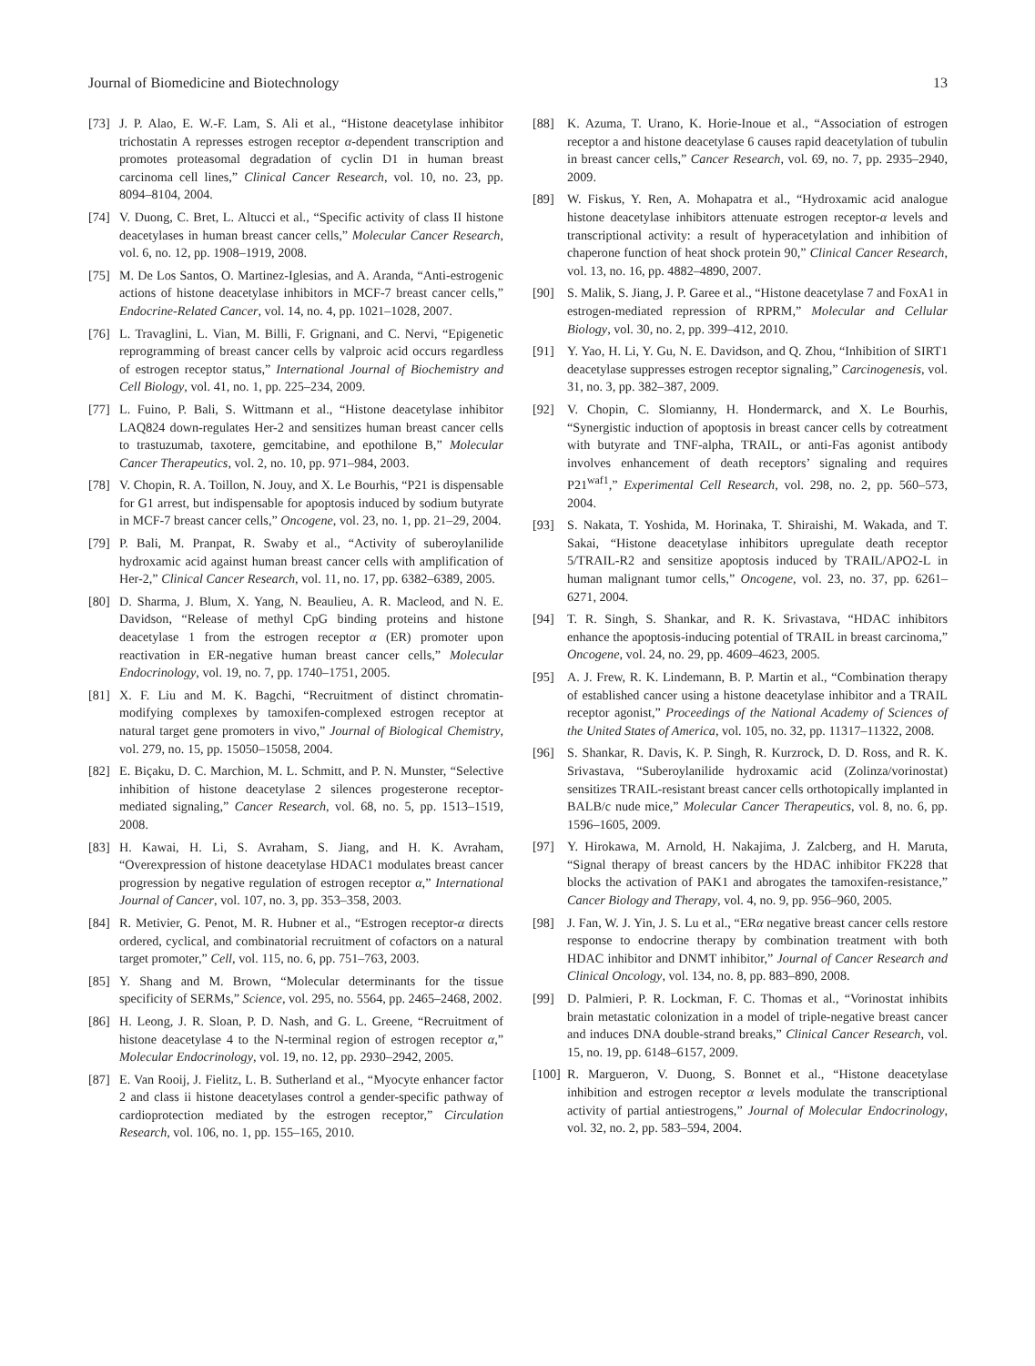Journal of Biomedicine and Biotechnology 13
[73] J. P. Alao, E. W.-F. Lam, S. Ali et al., “Histone deacetylase inhibitor trichostatin A represses estrogen receptor α-dependent transcription and promotes proteasomal degradation of cyclin D1 in human breast carcinoma cell lines,” Clinical Cancer Research, vol. 10, no. 23, pp. 8094–8104, 2004.
[74] V. Duong, C. Bret, L. Altucci et al., “Specific activity of class II histone deacetylases in human breast cancer cells,” Molecular Cancer Research, vol. 6, no. 12, pp. 1908–1919, 2008.
[75] M. De Los Santos, O. Martinez-Iglesias, and A. Aranda, “Anti-estrogenic actions of histone deacetylase inhibitors in MCF-7 breast cancer cells,” Endocrine-Related Cancer, vol. 14, no. 4, pp. 1021–1028, 2007.
[76] L. Travaglini, L. Vian, M. Billi, F. Grignani, and C. Nervi, “Epigenetic reprogramming of breast cancer cells by valproic acid occurs regardless of estrogen receptor status,” International Journal of Biochemistry and Cell Biology, vol. 41, no. 1, pp. 225–234, 2009.
[77] L. Fuino, P. Bali, S. Wittmann et al., “Histone deacetylase inhibitor LAQ824 down-regulates Her-2 and sensitizes human breast cancer cells to trastuzumab, taxotere, gemcitabine, and epothilone B,” Molecular Cancer Therapeutics, vol. 2, no. 10, pp. 971–984, 2003.
[78] V. Chopin, R. A. Toillon, N. Jouy, and X. Le Bourhis, “P21 is dispensable for G1 arrest, but indispensable for apoptosis induced by sodium butyrate in MCF-7 breast cancer cells,” Oncogene, vol. 23, no. 1, pp. 21–29, 2004.
[79] P. Bali, M. Pranpat, R. Swaby et al., “Activity of suberoylanilide hydroxamic acid against human breast cancer cells with amplification of Her-2,” Clinical Cancer Research, vol. 11, no. 17, pp. 6382–6389, 2005.
[80] D. Sharma, J. Blum, X. Yang, N. Beaulieu, A. R. Macleod, and N. E. Davidson, “Release of methyl CpG binding proteins and histone deacetylase 1 from the estrogen receptor α (ER) promoter upon reactivation in ER-negative human breast cancer cells,” Molecular Endocrinology, vol. 19, no. 7, pp. 1740–1751, 2005.
[81] X. F. Liu and M. K. Bagchi, “Recruitment of distinct chromatin-modifying complexes by tamoxifen-complexed estrogen receptor at natural target gene promoters in vivo,” Journal of Biological Chemistry, vol. 279, no. 15, pp. 15050–15058, 2004.
[82] E. Biçaku, D. C. Marchion, M. L. Schmitt, and P. N. Munster, “Selective inhibition of histone deacetylase 2 silences progesterone receptor-mediated signaling,” Cancer Research, vol. 68, no. 5, pp. 1513–1519, 2008.
[83] H. Kawai, H. Li, S. Avraham, S. Jiang, and H. K. Avraham, “Overexpression of histone deacetylase HDAC1 modulates breast cancer progression by negative regulation of estrogen receptor α,” International Journal of Cancer, vol. 107, no. 3, pp. 353–358, 2003.
[84] R. Metivier, G. Penot, M. R. Hubner et al., “Estrogen receptor-α directs ordered, cyclical, and combinatorial recruitment of cofactors on a natural target promoter,” Cell, vol. 115, no. 6, pp. 751–763, 2003.
[85] Y. Shang and M. Brown, “Molecular determinants for the tissue specificity of SERMs,” Science, vol. 295, no. 5564, pp. 2465–2468, 2002.
[86] H. Leong, J. R. Sloan, P. D. Nash, and G. L. Greene, “Recruitment of histone deacetylase 4 to the N-terminal region of estrogen receptor α,” Molecular Endocrinology, vol. 19, no. 12, pp. 2930–2942, 2005.
[87] E. Van Rooij, J. Fielitz, L. B. Sutherland et al., “Myocyte enhancer factor 2 and class ii histone deacetylases control a gender-specific pathway of cardioprotection mediated by the estrogen receptor,” Circulation Research, vol. 106, no. 1, pp. 155–165, 2010.
[88] K. Azuma, T. Urano, K. Horie-Inoue et al., “Association of estrogen receptor a and histone deacetylase 6 causes rapid deacetylation of tubulin in breast cancer cells,” Cancer Research, vol. 69, no. 7, pp. 2935–2940, 2009.
[89] W. Fiskus, Y. Ren, A. Mohapatra et al., “Hydroxamic acid analogue histone deacetylase inhibitors attenuate estrogen receptor-α levels and transcriptional activity: a result of hyperacetylation and inhibition of chaperone function of heat shock protein 90,” Clinical Cancer Research, vol. 13, no. 16, pp. 4882–4890, 2007.
[90] S. Malik, S. Jiang, J. P. Garee et al., “Histone deacetylase 7 and FoxA1 in estrogen-mediated repression of RPRM,” Molecular and Cellular Biology, vol. 30, no. 2, pp. 399–412, 2010.
[91] Y. Yao, H. Li, Y. Gu, N. E. Davidson, and Q. Zhou, “Inhibition of SIRT1 deacetylase suppresses estrogen receptor signaling,” Carcinogenesis, vol. 31, no. 3, pp. 382–387, 2009.
[92] V. Chopin, C. Slomianny, H. Hondermarck, and X. Le Bourhis, “Synergistic induction of apoptosis in breast cancer cells by cotreatment with butyrate and TNF-alpha, TRAIL, or anti-Fas agonist antibody involves enhancement of death receptors’ signaling and requires P21<sup>waf1</sup>,” Experimental Cell Research, vol. 298, no. 2, pp. 560–573, 2004.
[93] S. Nakata, T. Yoshida, M. Horinaka, T. Shiraishi, M. Wakada, and T. Sakai, “Histone deacetylase inhibitors upregulate death receptor 5/TRAIL-R2 and sensitize apoptosis induced by TRAIL/APO2-L in human malignant tumor cells,” Oncogene, vol. 23, no. 37, pp. 6261–6271, 2004.
[94] T. R. Singh, S. Shankar, and R. K. Srivastava, “HDAC inhibitors enhance the apoptosis-inducing potential of TRAIL in breast carcinoma,” Oncogene, vol. 24, no. 29, pp. 4609–4623, 2005.
[95] A. J. Frew, R. K. Lindemann, B. P. Martin et al., “Combination therapy of established cancer using a histone deacetylase inhibitor and a TRAIL receptor agonist,” Proceedings of the National Academy of Sciences of the United States of America, vol. 105, no. 32, pp. 11317–11322, 2008.
[96] S. Shankar, R. Davis, K. P. Singh, R. Kurzrock, D. D. Ross, and R. K. Srivastava, “Suberoylanilide hydroxamic acid (Zolinza/vorinostat) sensitizes TRAIL-resistant breast cancer cells orthotopically implanted in BALB/c nude mice,” Molecular Cancer Therapeutics, vol. 8, no. 6, pp. 1596–1605, 2009.
[97] Y. Hirokawa, M. Arnold, H. Nakajima, J. Zalcberg, and H. Maruta, “Signal therapy of breast cancers by the HDAC inhibitor FK228 that blocks the activation of PAK1 and abrogates the tamoxifen-resistance,” Cancer Biology and Therapy, vol. 4, no. 9, pp. 956–960, 2005.
[98] J. Fan, W. J. Yin, J. S. Lu et al., “ERα negative breast cancer cells restore response to endocrine therapy by combination treatment with both HDAC inhibitor and DNMT inhibitor,” Journal of Cancer Research and Clinical Oncology, vol. 134, no. 8, pp. 883–890, 2008.
[99] D. Palmieri, P. R. Lockman, F. C. Thomas et al., “Vorinostat inhibits brain metastatic colonization in a model of triple-negative breast cancer and induces DNA double-strand breaks,” Clinical Cancer Research, vol. 15, no. 19, pp. 6148–6157, 2009.
[100] R. Margueron, V. Duong, S. Bonnet et al., “Histone deacetylase inhibition and estrogen receptor α levels modulate the transcriptional activity of partial antiestrogens,” Journal of Molecular Endocrinology, vol. 32, no. 2, pp. 583–594, 2004.